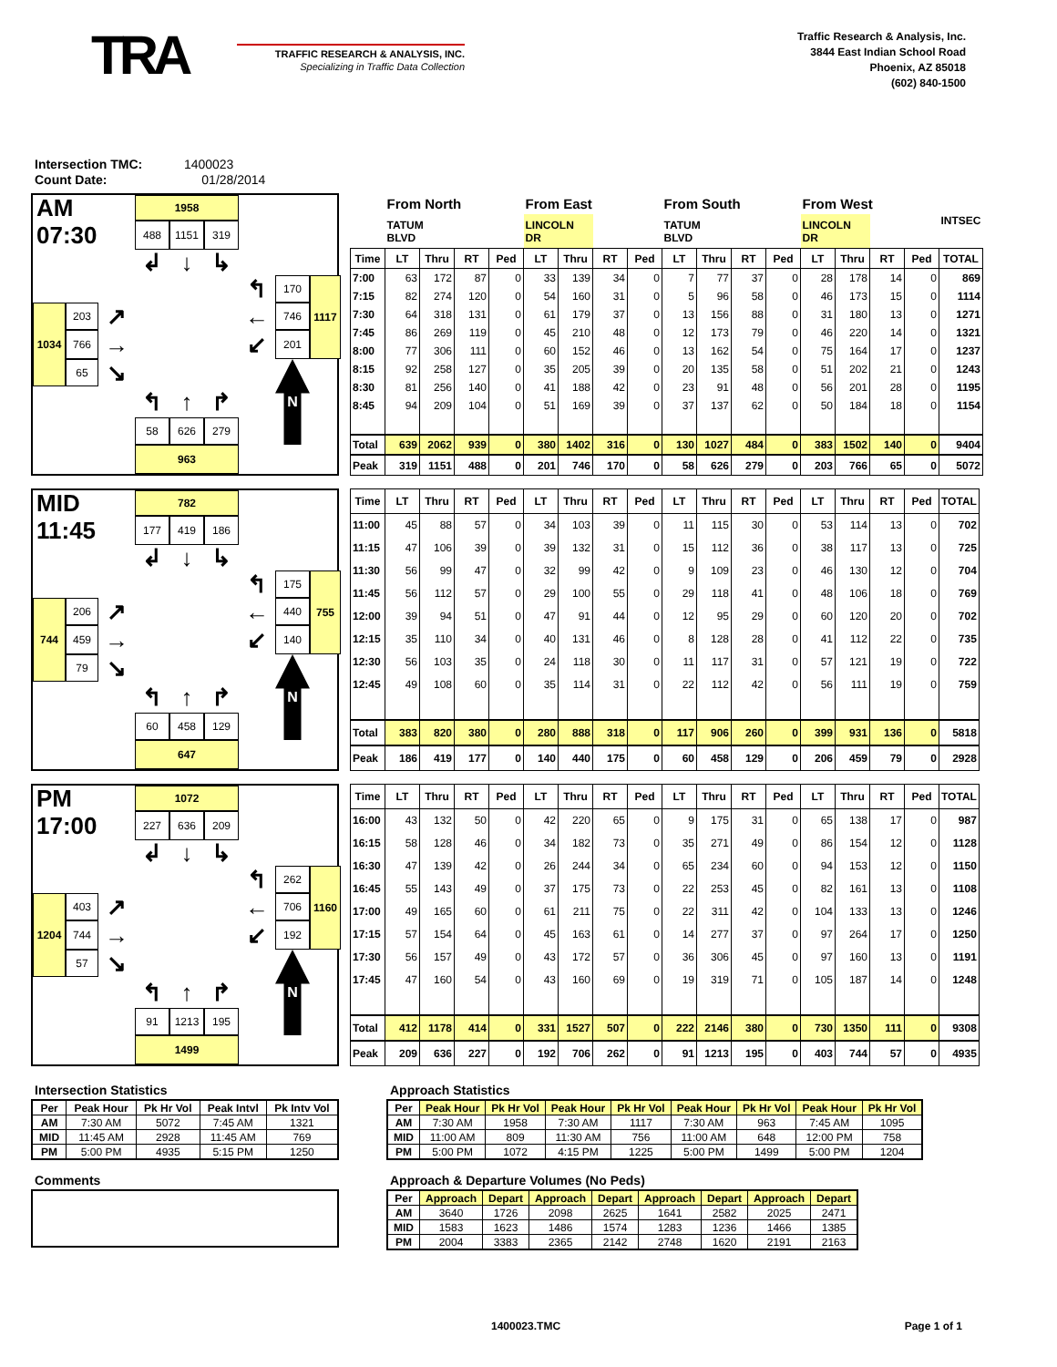TRA
TRAFFIC RESEARCH & ANALYSIS, INC.
Specializing in Traffic Data Collection
Traffic Research & Analysis, Inc.
3844 East Indian School Road
Phoenix, AZ 85018
(602) 840-1500
Intersection TMC: 1400023
Count Date: 01/28/2014
AM
1958
07:30
488
1151
319
↲
↓
↳
↰
170
1117
203
↗
←
746
1034
766
→
↙
201
65
↘
↰
↑
↱
N
58
626
279
963
| | From North | | | | From East | | | | From South | | | | From West | | | | INTSEC |
| | TATUM BLVD | | | | LINCOLN DR | | | | TATUM BLVD | | | | LINCOLN DR | | | | |
| Time | LT | Thru | RT | Ped | LT | Thru | RT | Ped | LT | Thru | RT | Ped | LT | Thru | RT | Ped | TOTAL |
| 7:00 | 63 | 172 | 87 | 0 | 33 | 139 | 34 | 0 | 7 | 77 | 37 | 0 | 28 | 178 | 14 | 0 | 869 |
| 7:15 | 82 | 274 | 120 | 0 | 54 | 160 | 31 | 0 | 5 | 96 | 58 | 0 | 46 | 173 | 15 | 0 | 1114 |
| 7:30 | 64 | 318 | 131 | 0 | 61 | 179 | 37 | 0 | 13 | 156 | 88 | 0 | 31 | 180 | 13 | 0 | 1271 |
| 7:45 | 86 | 269 | 119 | 0 | 45 | 210 | 48 | 0 | 12 | 173 | 79 | 0 | 46 | 220 | 14 | 0 | 1321 |
| 8:00 | 77 | 306 | 111 | 0 | 60 | 152 | 46 | 0 | 13 | 162 | 54 | 0 | 75 | 164 | 17 | 0 | 1237 |
| 8:15 | 92 | 258 | 127 | 0 | 35 | 205 | 39 | 0 | 20 | 135 | 58 | 0 | 51 | 202 | 21 | 0 | 1243 |
| 8:30 | 81 | 256 | 140 | 0 | 41 | 188 | 42 | 0 | 23 | 91 | 48 | 0 | 56 | 201 | 28 | 0 | 1195 |
| 8:45 | 94 | 209 | 104 | 0 | 51 | 169 | 39 | 0 | 37 | 137 | 62 | 0 | 50 | 184 | 18 | 0 | 1154 |
| Total | 639 | 2062 | 939 | 0 | 380 | 1402 | 316 | 0 | 130 | 1027 | 484 | 0 | 383 | 1502 | 140 | 0 | 9404 |
| Peak | 319 | 1151 | 488 | 0 | 201 | 746 | 170 | 0 | 58 | 626 | 279 | 0 | 203 | 766 | 65 | 0 | 5072 |
MID
782
11:45
177
419
186
↲
↓
↳
↰
175
755
206
↗
←
440
744
459
→
↙
140
79
↘
↰
↑
↱
N
60
458
129
647
| Time | LT | Thru | RT | Ped | LT | Thru | RT | Ped | LT | Thru | RT | Ped | LT | Thru | RT | Ped | TOTAL |
| --- | --- | --- | --- | --- | --- | --- | --- | --- | --- | --- | --- | --- | --- | --- | --- | --- | --- |
| 11:00 | 45 | 88 | 57 | 0 | 34 | 103 | 39 | 0 | 11 | 115 | 30 | 0 | 53 | 114 | 13 | 0 | 702 |
| 11:15 | 47 | 106 | 39 | 0 | 39 | 132 | 31 | 0 | 15 | 112 | 36 | 0 | 38 | 117 | 13 | 0 | 725 |
| 11:30 | 56 | 99 | 47 | 0 | 32 | 99 | 42 | 0 | 9 | 109 | 23 | 0 | 46 | 130 | 12 | 0 | 704 |
| 11:45 | 56 | 112 | 57 | 0 | 29 | 100 | 55 | 0 | 29 | 118 | 41 | 0 | 48 | 106 | 18 | 0 | 769 |
| 12:00 | 39 | 94 | 51 | 0 | 47 | 91 | 44 | 0 | 12 | 95 | 29 | 0 | 60 | 120 | 20 | 0 | 702 |
| 12:15 | 35 | 110 | 34 | 0 | 40 | 131 | 46 | 0 | 8 | 128 | 28 | 0 | 41 | 112 | 22 | 0 | 735 |
| 12:30 | 56 | 103 | 35 | 0 | 24 | 118 | 30 | 0 | 11 | 117 | 31 | 0 | 57 | 121 | 19 | 0 | 722 |
| 12:45 | 49 | 108 | 60 | 0 | 35 | 114 | 31 | 0 | 22 | 112 | 42 | 0 | 56 | 111 | 19 | 0 | 759 |
| Total | 383 | 820 | 380 | 0 | 280 | 888 | 318 | 0 | 117 | 906 | 260 | 0 | 399 | 931 | 136 | 0 | 5818 |
| Peak | 186 | 419 | 177 | 0 | 140 | 440 | 175 | 0 | 60 | 458 | 129 | 0 | 206 | 459 | 79 | 0 | 2928 |
PM
1072
17:00
227
636
209
↲
↓
↳
↰
262
1160
403
↗
←
706
1204
744
→
↙
192
57
↘
↰
↑
↱
N
91
1213
195
1499
| Time | LT | Thru | RT | Ped | LT | Thru | RT | Ped | LT | Thru | RT | Ped | LT | Thru | RT | Ped | TOTAL |
| --- | --- | --- | --- | --- | --- | --- | --- | --- | --- | --- | --- | --- | --- | --- | --- | --- | --- |
| 16:00 | 43 | 132 | 50 | 0 | 42 | 220 | 65 | 0 | 9 | 175 | 31 | 0 | 65 | 138 | 17 | 0 | 987 |
| 16:15 | 58 | 128 | 46 | 0 | 34 | 182 | 73 | 0 | 35 | 271 | 49 | 0 | 86 | 154 | 12 | 0 | 1128 |
| 16:30 | 47 | 139 | 42 | 0 | 26 | 244 | 34 | 0 | 65 | 234 | 60 | 0 | 94 | 153 | 12 | 0 | 1150 |
| 16:45 | 55 | 143 | 49 | 0 | 37 | 175 | 73 | 0 | 22 | 253 | 45 | 0 | 82 | 161 | 13 | 0 | 1108 |
| 17:00 | 49 | 165 | 60 | 0 | 61 | 211 | 75 | 0 | 22 | 311 | 42 | 0 | 104 | 133 | 13 | 0 | 1246 |
| 17:15 | 57 | 154 | 64 | 0 | 45 | 163 | 61 | 0 | 14 | 277 | 37 | 0 | 97 | 264 | 17 | 0 | 1250 |
| 17:30 | 56 | 157 | 49 | 0 | 43 | 172 | 57 | 0 | 36 | 306 | 45 | 0 | 97 | 160 | 13 | 0 | 1191 |
| 17:45 | 47 | 160 | 54 | 0 | 43 | 160 | 69 | 0 | 19 | 319 | 71 | 0 | 105 | 187 | 14 | 0 | 1248 |
| Total | 412 | 1178 | 414 | 0 | 331 | 1527 | 507 | 0 | 222 | 2146 | 380 | 0 | 730 | 1350 | 111 | 0 | 9308 |
| Peak | 209 | 636 | 227 | 0 | 192 | 706 | 262 | 0 | 91 | 1213 | 195 | 0 | 403 | 744 | 57 | 0 | 4935 |
Intersection Statistics
| Per | Peak Hour | Pk Hr Vol | Peak Intvl | Pk Intv Vol |
| --- | --- | --- | --- | --- |
| AM | 7:30 AM | 5072 | 7:45 AM | 1321 |
| MID | 11:45 AM | 2928 | 11:45 AM | 769 |
| PM | 5:00 PM | 4935 | 5:15 PM | 1250 |
Comments
Approach Statistics
| Per | Peak Hour | Pk Hr Vol | Peak Hour | Pk Hr Vol | Peak Hour | Pk Hr Vol | Peak Hour | Pk Hr Vol |
| --- | --- | --- | --- | --- | --- | --- | --- | --- |
| AM | 7:30 AM | 1958 | 7:30 AM | 1117 | 7:30 AM | 963 | 7:45 AM | 1095 |
| MID | 11:00 AM | 809 | 11:30 AM | 756 | 11:00 AM | 648 | 12:00 PM | 758 |
| PM | 5:00 PM | 1072 | 4:15 PM | 1225 | 5:00 PM | 1499 | 5:00 PM | 1204 |
Approach & Departure Volumes (No Peds)
| Per | Approach | Depart | Approach | Depart | Approach | Depart | Approach | Depart |
| --- | --- | --- | --- | --- | --- | --- | --- | --- |
| AM | 3640 | 1726 | 2098 | 2625 | 1641 | 2582 | 2025 | 2471 |
| MID | 1583 | 1623 | 1486 | 1574 | 1283 | 1236 | 1466 | 1385 |
| PM | 2004 | 3383 | 2365 | 2142 | 2748 | 1620 | 2191 | 2163 |
1400023.TMC Page 1 of 1